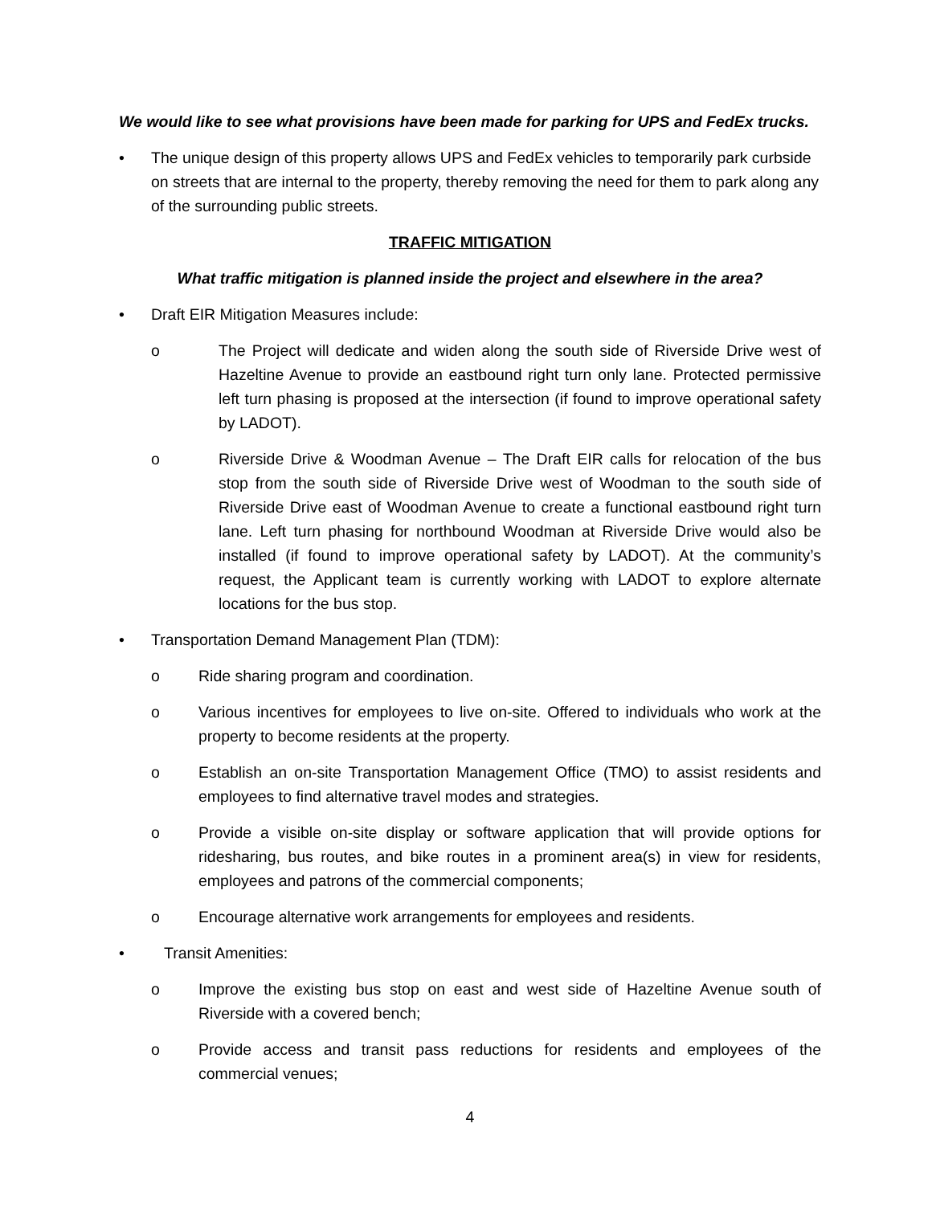We would like to see what provisions have been made for parking for UPS and FedEx trucks.
• The unique design of this property allows UPS and FedEx vehicles to temporarily park curbside on streets that are internal to the property, thereby removing the need for them to park along any of the surrounding public streets.
TRAFFIC MITIGATION
What traffic mitigation is planned inside the project and elsewhere in the area?
• Draft EIR Mitigation Measures include:
o The Project will dedicate and widen along the south side of Riverside Drive west of Hazeltine Avenue to provide an eastbound right turn only lane. Protected permissive left turn phasing is proposed at the intersection (if found to improve operational safety by LADOT).
o Riverside Drive & Woodman Avenue – The Draft EIR calls for relocation of the bus stop from the south side of Riverside Drive west of Woodman to the south side of Riverside Drive east of Woodman Avenue to create a functional eastbound right turn lane. Left turn phasing for northbound Woodman at Riverside Drive would also be installed (if found to improve operational safety by LADOT). At the community’s request, the Applicant team is currently working with LADOT to explore alternate locations for the bus stop.
• Transportation Demand Management Plan (TDM):
o Ride sharing program and coordination.
o Various incentives for employees to live on-site. Offered to individuals who work at the property to become residents at the property.
o Establish an on-site Transportation Management Office (TMO) to assist residents and employees to find alternative travel modes and strategies.
o Provide a visible on-site display or software application that will provide options for ridesharing, bus routes, and bike routes in a prominent area(s) in view for residents, employees and patrons of the commercial components;
o Encourage alternative work arrangements for employees and residents.
• Transit Amenities:
o Improve the existing bus stop on east and west side of Hazeltine Avenue south of Riverside with a covered bench;
o Provide access and transit pass reductions for residents and employees of the commercial venues;
4